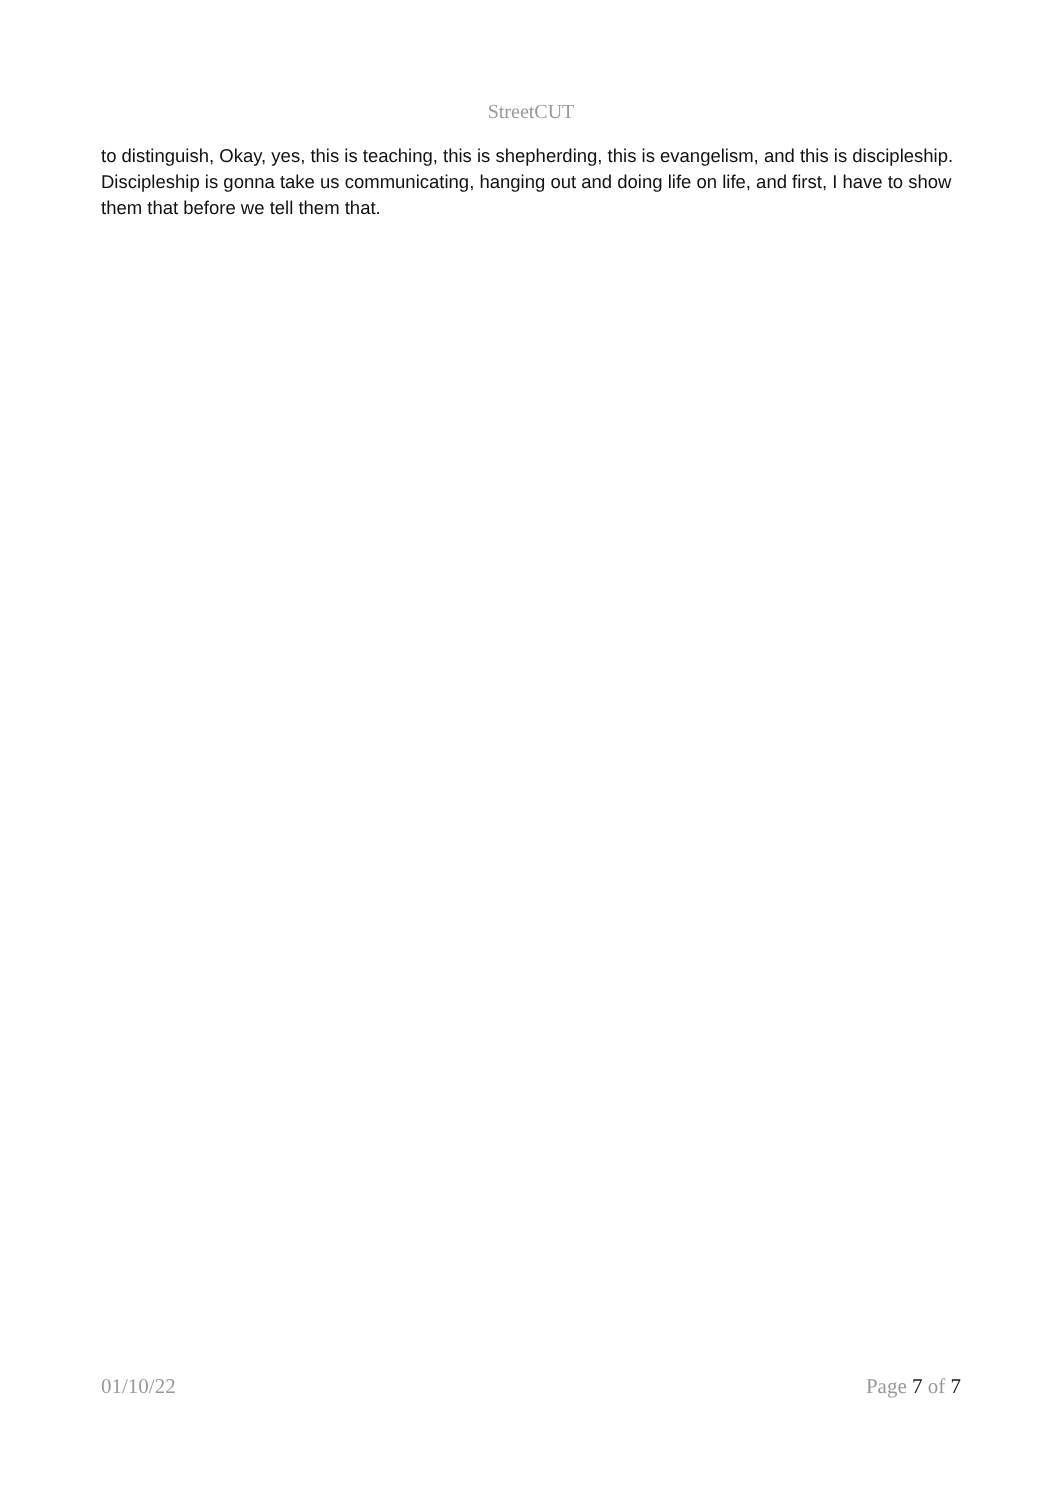StreetCUT
to distinguish, Okay, yes, this is teaching, this is shepherding, this is evangelism, and this is discipleship. Discipleship is gonna take us communicating, hanging out and doing life on life, and first, I have to show them that before we tell them that.
01/10/22 Page 7 of 7